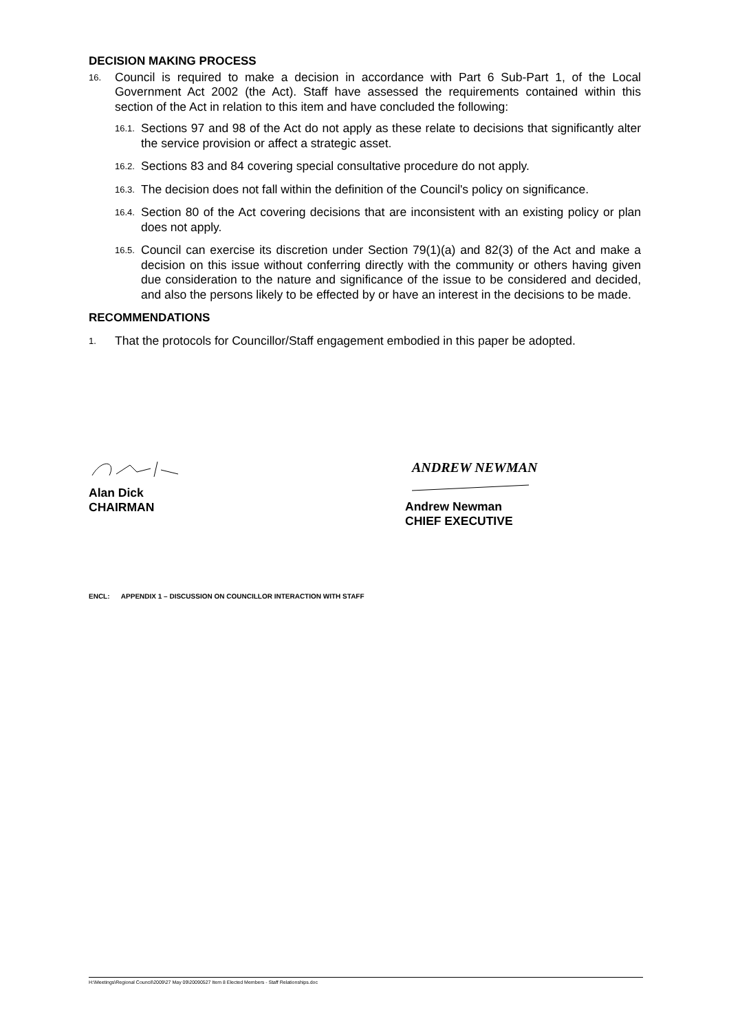DECISION MAKING PROCESS
16. Council is required to make a decision in accordance with Part 6 Sub-Part 1, of the Local Government Act 2002 (the Act). Staff have assessed the requirements contained within this section of the Act in relation to this item and have concluded the following:
16.1. Sections 97 and 98 of the Act do not apply as these relate to decisions that significantly alter the service provision or affect a strategic asset.
16.2. Sections 83 and 84 covering special consultative procedure do not apply.
16.3. The decision does not fall within the definition of the Council's policy on significance.
16.4. Section 80 of the Act covering decisions that are inconsistent with an existing policy or plan does not apply.
16.5. Council can exercise its discretion under Section 79(1)(a) and 82(3) of the Act and make a decision on this issue without conferring directly with the community or others having given due consideration to the nature and significance of the issue to be considered and decided, and also the persons likely to be effected by or have an interest in the decisions to be made.
RECOMMENDATIONS
1. That the protocols for Councillor/Staff engagement embodied in this paper be adopted.
Alan Dick
CHAIRMAN
ANDREW NEWMAN
Andrew Newman
CHIEF EXECUTIVE
ENCL: APPENDIX 1 – DISCUSSION ON COUNCILLOR INTERACTION WITH STAFF
H:\Meetings\Regional Council\2009\27 May 09\20090527 Item 8 Elected Members - Staff Relationships.doc